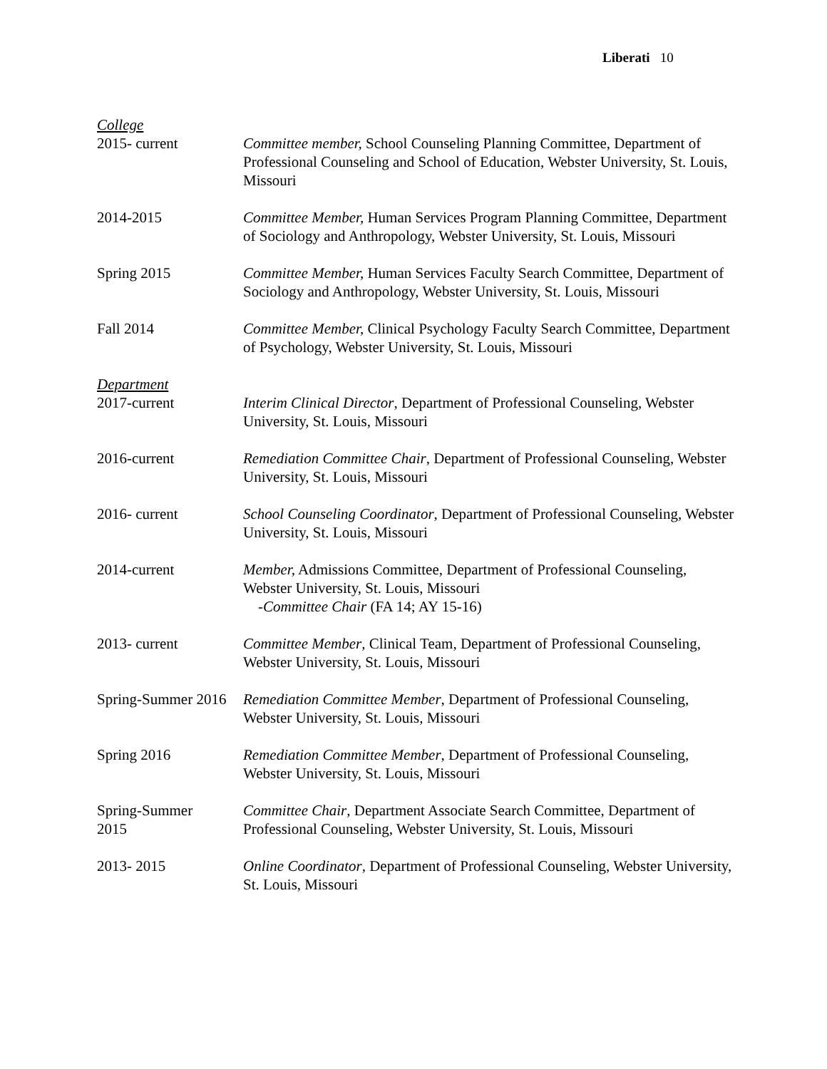Liberati 10
College
2015- current Committee member, School Counseling Planning Committee, Department of Professional Counseling and School of Education, Webster University, St. Louis, Missouri
2014-2015 Committee Member, Human Services Program Planning Committee, Department of Sociology and Anthropology, Webster University, St. Louis, Missouri
Spring 2015 Committee Member, Human Services Faculty Search Committee, Department of Sociology and Anthropology, Webster University, St. Louis, Missouri
Fall 2014 Committee Member, Clinical Psychology Faculty Search Committee, Department of Psychology, Webster University, St. Louis, Missouri
Department
2017-current Interim Clinical Director, Department of Professional Counseling, Webster University, St. Louis, Missouri
2016-current Remediation Committee Chair, Department of Professional Counseling, Webster University, St. Louis, Missouri
2016- current School Counseling Coordinator, Department of Professional Counseling, Webster University, St. Louis, Missouri
2014-current Member, Admissions Committee, Department of Professional Counseling, Webster University, St. Louis, Missouri
-Committee Chair (FA 14; AY 15-16)
2013- current Committee Member, Clinical Team, Department of Professional Counseling, Webster University, St. Louis, Missouri
Spring-Summer 2016
Remediation Committee Member, Department of Professional Counseling, Webster University, St. Louis, Missouri
Spring 2016 Remediation Committee Member, Department of Professional Counseling, Webster University, St. Louis, Missouri
Spring-Summer
2015
Committee Chair, Department Associate Search Committee, Department of Professional Counseling, Webster University, St. Louis, Missouri
2013- 2015 Online Coordinator, Department of Professional Counseling, Webster University, St. Louis, Missouri